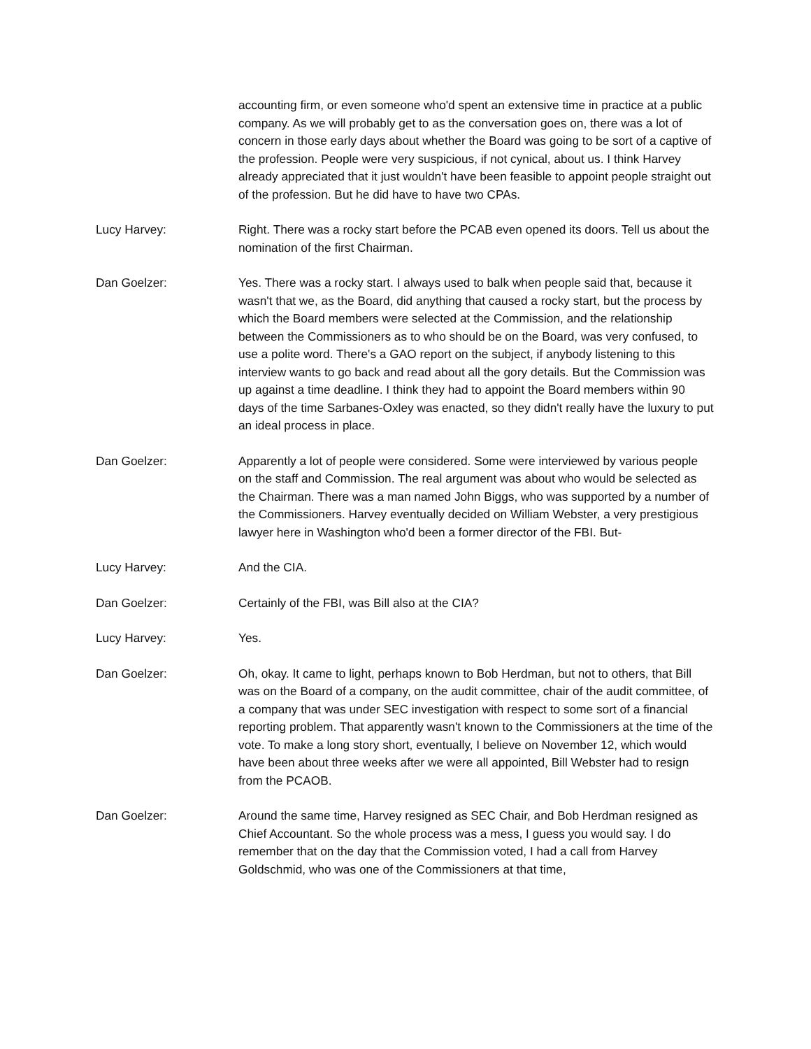accounting firm, or even someone who'd spent an extensive time in practice at a public company. As we will probably get to as the conversation goes on, there was a lot of concern in those early days about whether the Board was going to be sort of a captive of the profession. People were very suspicious, if not cynical, about us. I think Harvey already appreciated that it just wouldn't have been feasible to appoint people straight out of the profession. But he did have to have two CPAs.
Lucy Harvey: Right. There was a rocky start before the PCAB even opened its doors. Tell us about the nomination of the first Chairman.
Dan Goelzer: Yes. There was a rocky start. I always used to balk when people said that, because it wasn't that we, as the Board, did anything that caused a rocky start, but the process by which the Board members were selected at the Commission, and the relationship between the Commissioners as to who should be on the Board, was very confused, to use a polite word. There's a GAO report on the subject, if anybody listening to this interview wants to go back and read about all the gory details. But the Commission was up against a time deadline. I think they had to appoint the Board members within 90 days of the time Sarbanes-Oxley was enacted, so they didn't really have the luxury to put an ideal process in place.
Dan Goelzer: Apparently a lot of people were considered. Some were interviewed by various people on the staff and Commission. The real argument was about who would be selected as the Chairman. There was a man named John Biggs, who was supported by a number of the Commissioners. Harvey eventually decided on William Webster, a very prestigious lawyer here in Washington who'd been a former director of the FBI. But-
Lucy Harvey: And the CIA.
Dan Goelzer: Certainly of the FBI, was Bill also at the CIA?
Lucy Harvey: Yes.
Dan Goelzer: Oh, okay. It came to light, perhaps known to Bob Herdman, but not to others, that Bill was on the Board of a company, on the audit committee, chair of the audit committee, of a company that was under SEC investigation with respect to some sort of a financial reporting problem. That apparently wasn't known to the Commissioners at the time of the vote. To make a long story short, eventually, I believe on November 12, which would have been about three weeks after we were all appointed, Bill Webster had to resign from the PCAOB.
Dan Goelzer: Around the same time, Harvey resigned as SEC Chair, and Bob Herdman resigned as Chief Accountant. So the whole process was a mess, I guess you would say. I do remember that on the day that the Commission voted, I had a call from Harvey Goldschmid, who was one of the Commissioners at that time,